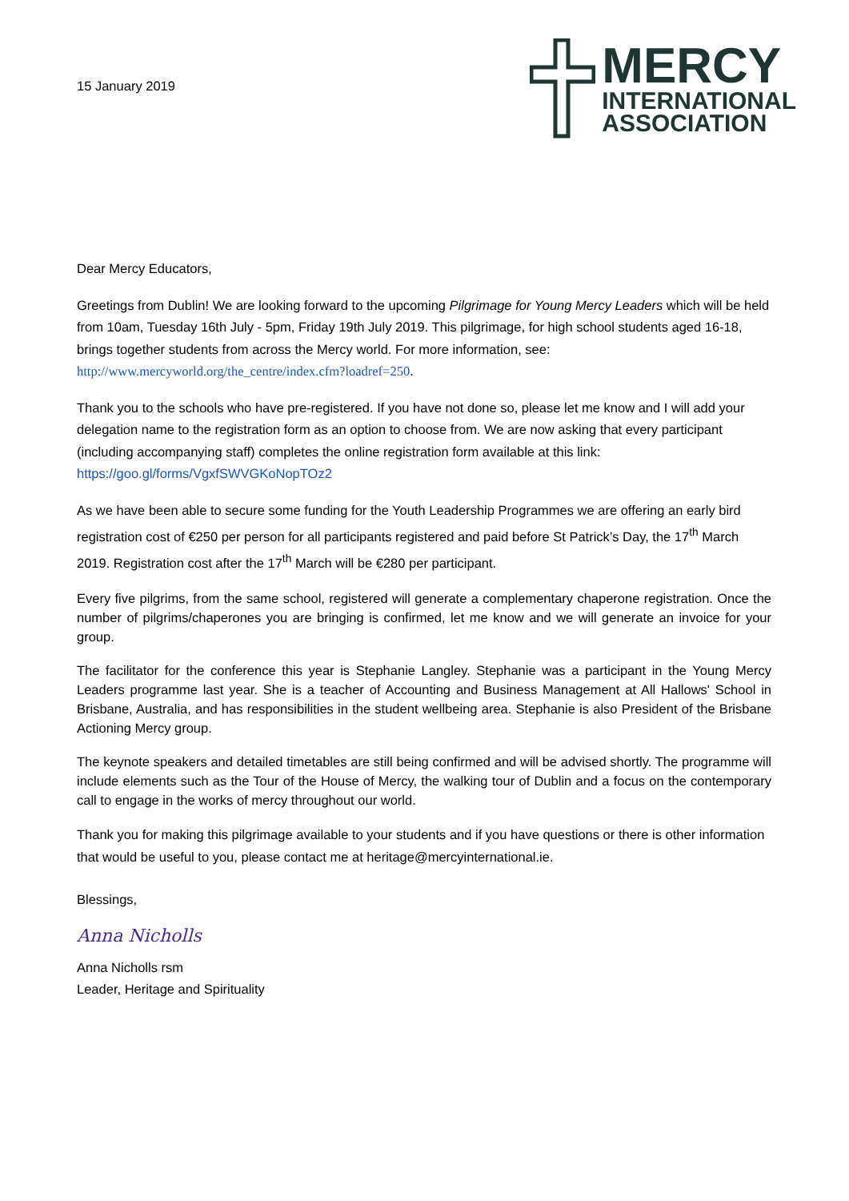15 January 2019
MERCY
INTERNATIONAL
ASSOCIATION
Dear Mercy Educators,
Greetings from Dublin! We are looking forward to the upcoming Pilgrimage for Young Mercy Leaders which will be held from 10am, Tuesday 16th July - 5pm, Friday 19th July 2019. This pilgrimage, for high school students aged 16-18, brings together students from across the Mercy world. For more information, see: http://www.mercyworld.org/the_centre/index.cfm?loadref=250.
Thank you to the schools who have pre-registered. If you have not done so, please let me know and I will add your delegation name to the registration form as an option to choose from. We are now asking that every participant (including accompanying staff) completes the online registration form available at this link: https://goo.gl/forms/VgxfSWVGKoNopTOz2
As we have been able to secure some funding for the Youth Leadership Programmes we are offering an early bird registration cost of €250 per person for all participants registered and paid before St Patrick’s Day, the 17<sup>th</sup> March 2019. Registration cost after the 17<sup>th</sup> March will be €280 per participant.
Every five pilgrims, from the same school, registered will generate a complementary chaperone registration. Once the number of pilgrims/chaperones you are bringing is confirmed, let me know and we will generate an invoice for your group.
The facilitator for the conference this year is Stephanie Langley. Stephanie was a participant in the Young Mercy Leaders programme last year. She is a teacher of Accounting and Business Management at All Hallows' School in Brisbane, Australia, and has responsibilities in the student wellbeing area. Stephanie is also President of the Brisbane Actioning Mercy group.
The keynote speakers and detailed timetables are still being confirmed and will be advised shortly. The programme will include elements such as the Tour of the House of Mercy, the walking tour of Dublin and a focus on the contemporary call to engage in the works of mercy throughout our world.
Thank you for making this pilgrimage available to your students and if you have questions or there is other information that would be useful to you, please contact me at heritage@mercyinternational.ie.
Blessings,
Anna Nicholls
Anna Nicholls rsm
Leader, Heritage and Spirituality